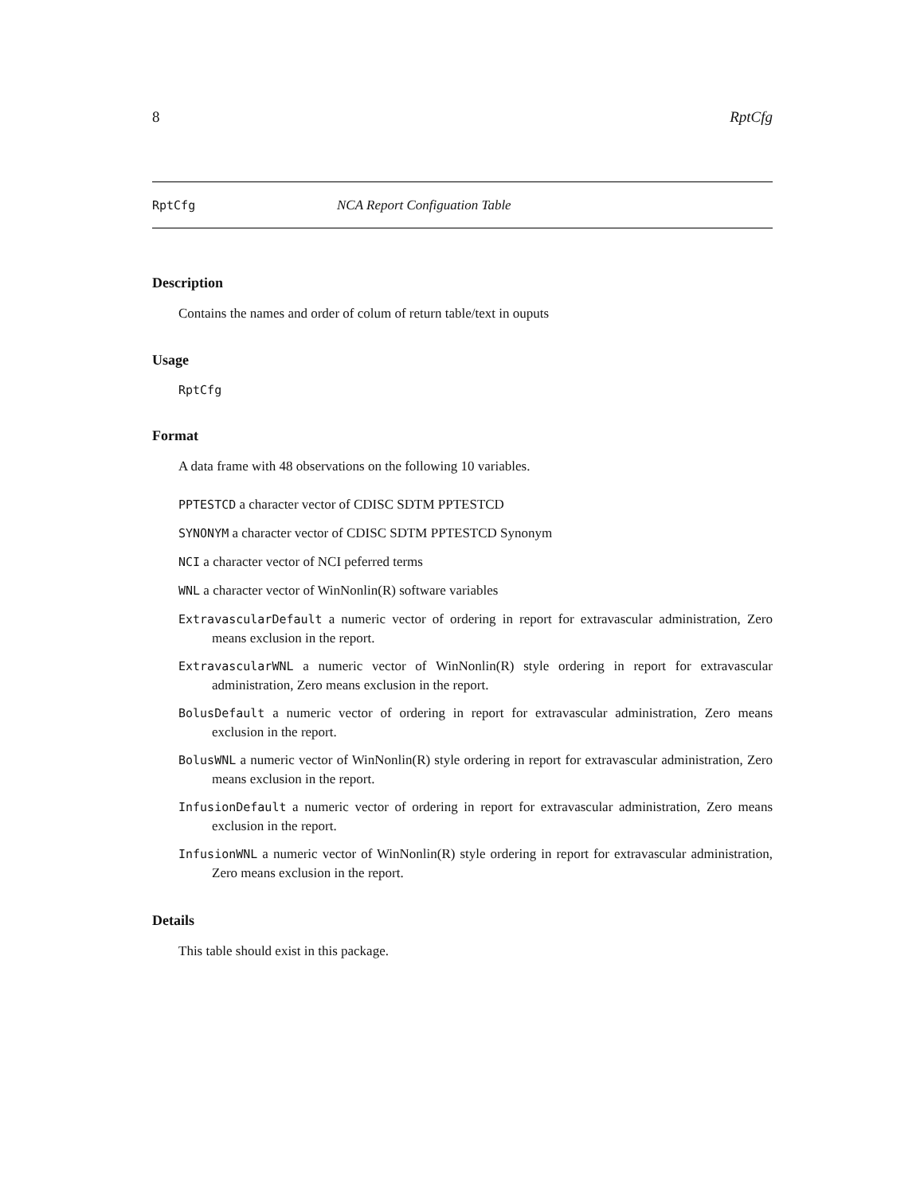8 RptCfg
RptCfg NCA Report Configuation Table
Description
Contains the names and order of colum of return table/text in ouputs
Usage
RptCfg
Format
A data frame with 48 observations on the following 10 variables.
PPTESTCD a character vector of CDISC SDTM PPTESTCD
SYNONYM a character vector of CDISC SDTM PPTESTCD Synonym
NCI a character vector of NCI peferred terms
WNL a character vector of WinNonlin(R) software variables
ExtravascularDefault a numeric vector of ordering in report for extravascular administration, Zero means exclusion in the report.
ExtravascularWNL a numeric vector of WinNonlin(R) style ordering in report for extravascular administration, Zero means exclusion in the report.
BolusDefault a numeric vector of ordering in report for extravascular administration, Zero means exclusion in the report.
BolusWNL a numeric vector of WinNonlin(R) style ordering in report for extravascular administration, Zero means exclusion in the report.
InfusionDefault a numeric vector of ordering in report for extravascular administration, Zero means exclusion in the report.
InfusionWNL a numeric vector of WinNonlin(R) style ordering in report for extravascular administration, Zero means exclusion in the report.
Details
This table should exist in this package.